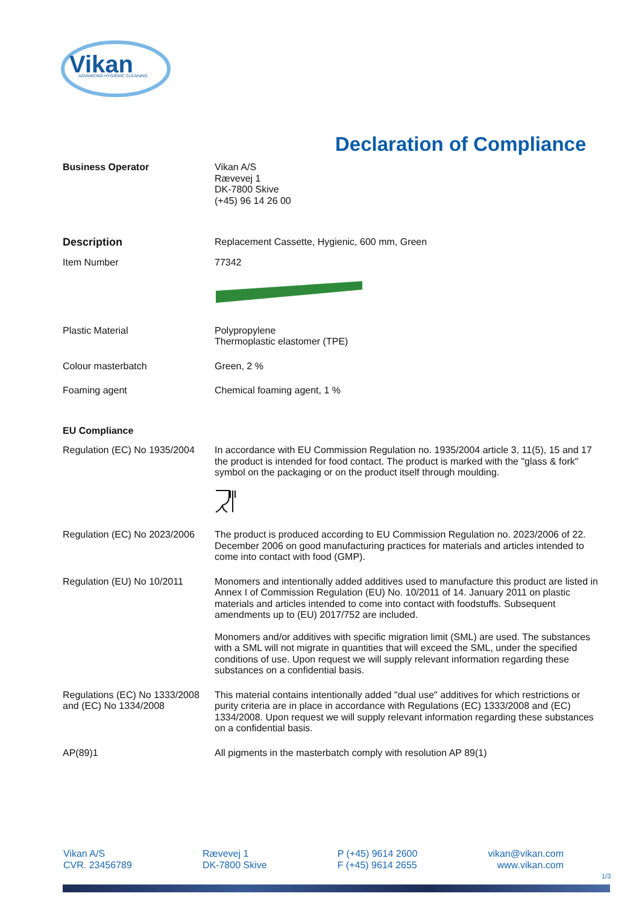Vikan
ADVANCING HYGIENIC CLEANING
Declaration of Compliance
Business Operator Vikan A/S
Rævevej 1
DK-7800 Skive
(+45) 96 14 26 00
Description Replacement Cassette, Hygienic, 600 mm, Green
Item Number 77342
Plastic Material Polypropylene
Thermoplastic elastomer (TPE)
Colour masterbatch Green, 2 %
Foaming agent Chemical foaming agent, 1 %
EU Compliance
Regulation (EC) No 1935/2004
In accordance with EU Commission Regulation no. 1935/2004 article 3, 11(5), 15 and 17 the product is intended for food contact. The product is marked with the "glass & fork" symbol on the packaging or on the product itself through moulding.
Regulation (EC) No 2023/2006
The product is produced according to EU Commission Regulation no. 2023/2006 of 22. December 2006 on good manufacturing practices for materials and articles intended to come into contact with food (GMP).
Regulation (EU) No 10/2011 Monomers and intentionally added additives used to manufacture this product are listed in Annex I of Commission Regulation (EU) No. 10/2011 of 14. January 2011 on plastic materials and articles intended to come into contact with foodstuffs. Subsequent amendments up to (EU) 2017/752 are included.
Monomers and/or additives with specific migration limit (SML) are used. The substances with a SML will not migrate in quantities that will exceed the SML, under the specified conditions of use. Upon request we will supply relevant information regarding these substances on a confidential basis.
Regulations (EC) No 1333/2008 and (EC) No 1334/2008
This material contains intentionally added "dual use" additives for which restrictions or purity criteria are in place in accordance with Regulations (EC) 1333/2008 and (EC) 1334/2008. Upon request we will supply relevant information regarding these substances on a confidential basis.
AP(89)1 All pigments in the masterbatch comply with resolution AP 89(1)
Vikan A/S
CVR. 23456789
Rævevej 1
DK-7800 Skive
P (+45) 9614 2600
F (+45) 9614 2655
vikan@vikan.com
www.vikan.com
1/3